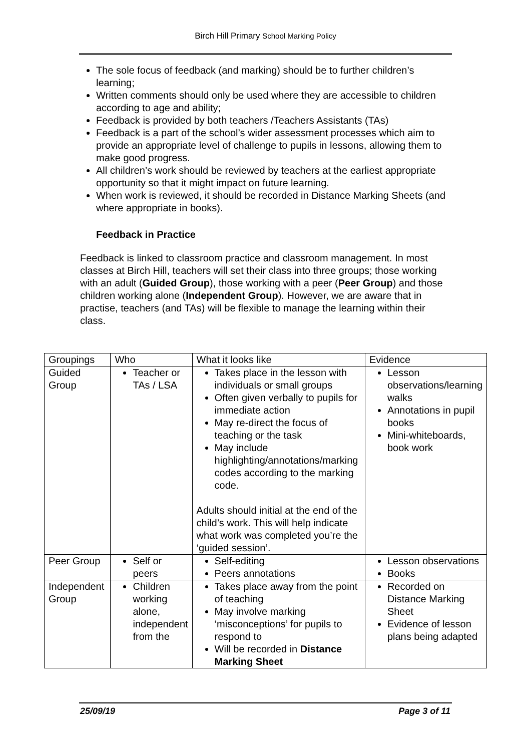Birch Hill Primary School Marking Policy
The sole focus of feedback (and marking) should be to further children’s learning;
Written comments should only be used where they are accessible to children according to age and ability;
Feedback is provided by both teachers /Teachers Assistants (TAs)
Feedback is a part of the school’s wider assessment processes which aim to provide an appropriate level of challenge to pupils in lessons, allowing them to make good progress.
All children’s work should be reviewed by teachers at the earliest appropriate opportunity so that it might impact on future learning.
When work is reviewed, it should be recorded in Distance Marking Sheets (and where appropriate in books).
Feedback in Practice
Feedback is linked to classroom practice and classroom management. In most classes at Birch Hill, teachers will set their class into three groups; those working with an adult (Guided Group), those working with a peer (Peer Group) and those children working alone (Independent Group). However, we are aware that in practise, teachers (and TAs) will be flexible to manage the learning within their class.
| Groupings | Who | What it looks like | Evidence |
| Guided Group | Teacher or TAs / LSA | Takes place in the lesson with individuals or small groups Often given verbally to pupils for immediate action May re-direct the focus of teaching or the task May include highlighting/annotations/marking codes according to the marking code. Adults should initial at the end of the child’s work. This will help indicate what work was completed you’re the ‘guided session’. | Lesson observations/learning walks Annotations in pupil books Mini-whiteboards, book work |
| Peer Group | Self or peers | Self-editing Peers annotations | Lesson observations Books |
| Independent Group | Children working alone, independent from the | Takes place away from the point of teaching May involve marking ‘misconceptions’ for pupils to respond to Will be recorded in Distance Marking Sheet | Recorded on Distance Marking Sheet Evidence of lesson plans being adapted |
25/09/19 Page 3 of 11